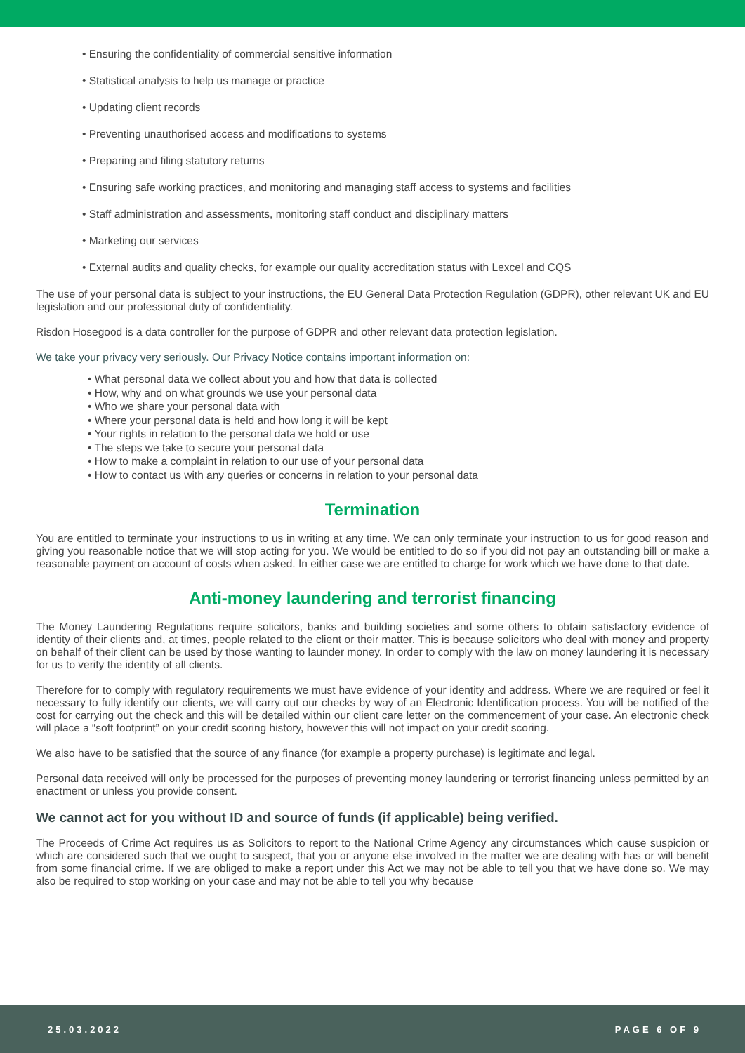• Ensuring the confidentiality of commercial sensitive information
• Statistical analysis to help us manage or practice
• Updating client records
• Preventing unauthorised access and modifications to systems
• Preparing and filing statutory returns
• Ensuring safe working practices, and monitoring and managing staff access to systems and facilities
• Staff administration and assessments, monitoring staff conduct and disciplinary matters
• Marketing our services
• External audits and quality checks, for example our quality accreditation status with Lexcel and CQS
The use of your personal data is subject to your instructions, the EU General Data Protection Regulation (GDPR), other relevant UK and EU legislation and our professional duty of confidentiality.
Risdon Hosegood is a data controller for the purpose of GDPR and other relevant data protection legislation.
We take your privacy very seriously. Our Privacy Notice contains important information on:
• What personal data we collect about you and how that data is collected
• How, why and on what grounds we use your personal data
• Who we share your personal data with
• Where your personal data is held and how long it will be kept
• Your rights in relation to the personal data we hold or use
• The steps we take to secure your personal data
• How to make a complaint in relation to our use of your personal data
• How to contact us with any queries or concerns in relation to your personal data
Termination
You are entitled to terminate your instructions to us in writing at any time. We can only terminate your instruction to us for good reason and giving you reasonable notice that we will stop acting for you. We would be entitled to do so if you did not pay an outstanding bill or make a reasonable payment on account of costs when asked. In either case we are entitled to charge for work which we have done to that date.
Anti-money laundering and terrorist financing
The Money Laundering Regulations require solicitors, banks and building societies and some others to obtain satisfactory evidence of identity of their clients and, at times, people related to the client or their matter. This is because solicitors who deal with money and property on behalf of their client can be used by those wanting to launder money. In order to comply with the law on money laundering it is necessary for us to verify the identity of all clients.
Therefore for to comply with regulatory requirements we must have evidence of your identity and address. Where we are required or feel it necessary to fully identify our clients, we will carry out our checks by way of an Electronic Identification process. You will be notified of the cost for carrying out the check and this will be detailed within our client care letter on the commencement of your case. An electronic check will place a “soft footprint” on your credit scoring history, however this will not impact on your credit scoring.
We also have to be satisfied that the source of any finance (for example a property purchase) is legitimate and legal.
Personal data received will only be processed for the purposes of preventing money laundering or terrorist financing unless permitted by an enactment or unless you provide consent.
We cannot act for you without ID and source of funds (if applicable) being verified.
The Proceeds of Crime Act requires us as Solicitors to report to the National Crime Agency any circumstances which cause suspicion or which are considered such that we ought to suspect, that you or anyone else involved in the matter we are dealing with has or will benefit from some financial crime. If we are obliged to make a report under this Act we may not be able to tell you that we have done so. We may also be required to stop working on your case and may not be able to tell you why because
25.03.2022 PAGE 6 OF 9